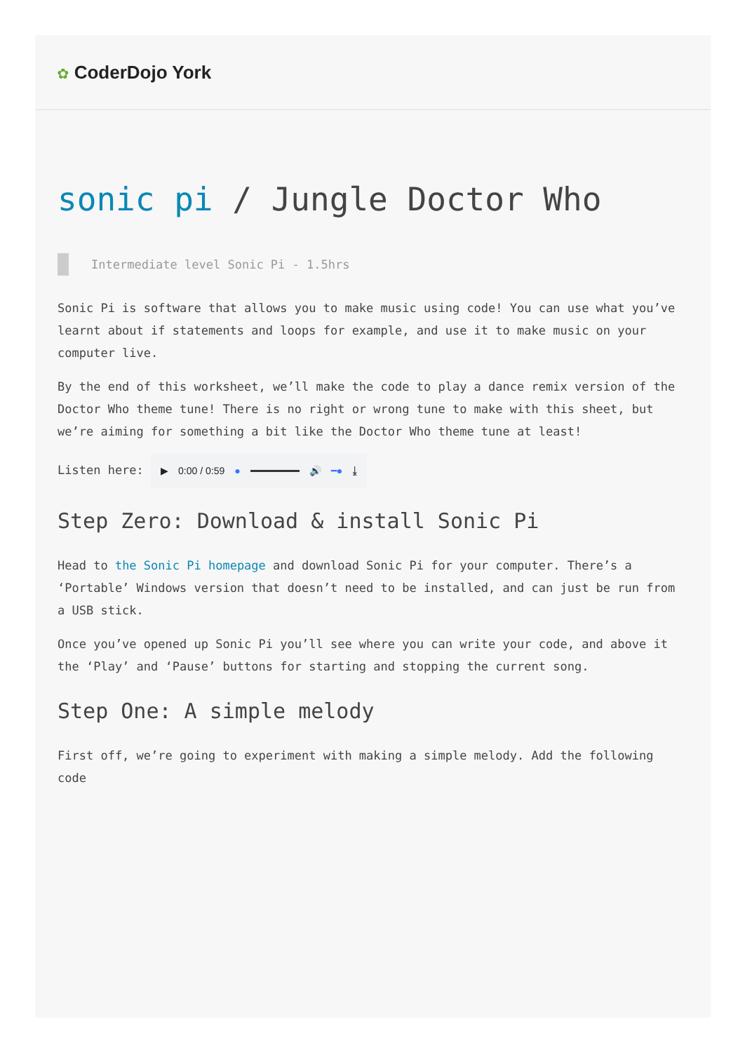✿ CoderDojo York
sonic pi / Jungle Doctor Who
Intermediate level Sonic Pi - 1.5hrs
Sonic Pi is software that allows you to make music using code! You can use what you’ve learnt about if statements and loops for example, and use it to make music on your computer live.
By the end of this worksheet, we’ll make the code to play a dance remix version of the Doctor Who theme tune! There is no right or wrong tune to make with this sheet, but we’re aiming for something a bit like the Doctor Who theme tune at least!
Listen here: ▶ 0:00 / 0:59 ● 🔊 ━● ⤓
Step Zero: Download & install Sonic Pi
Head to the Sonic Pi homepage and download Sonic Pi for your computer. There’s a ‘Portable’ Windows version that doesn’t need to be installed, and can just be run from a USB stick.
Once you’ve opened up Sonic Pi you’ll see where you can write your code, and above it the ‘Play’ and ‘Pause’ buttons for starting and stopping the current song.
Step One: A simple melody
First off, we’re going to experiment with making a simple melody. Add the following code